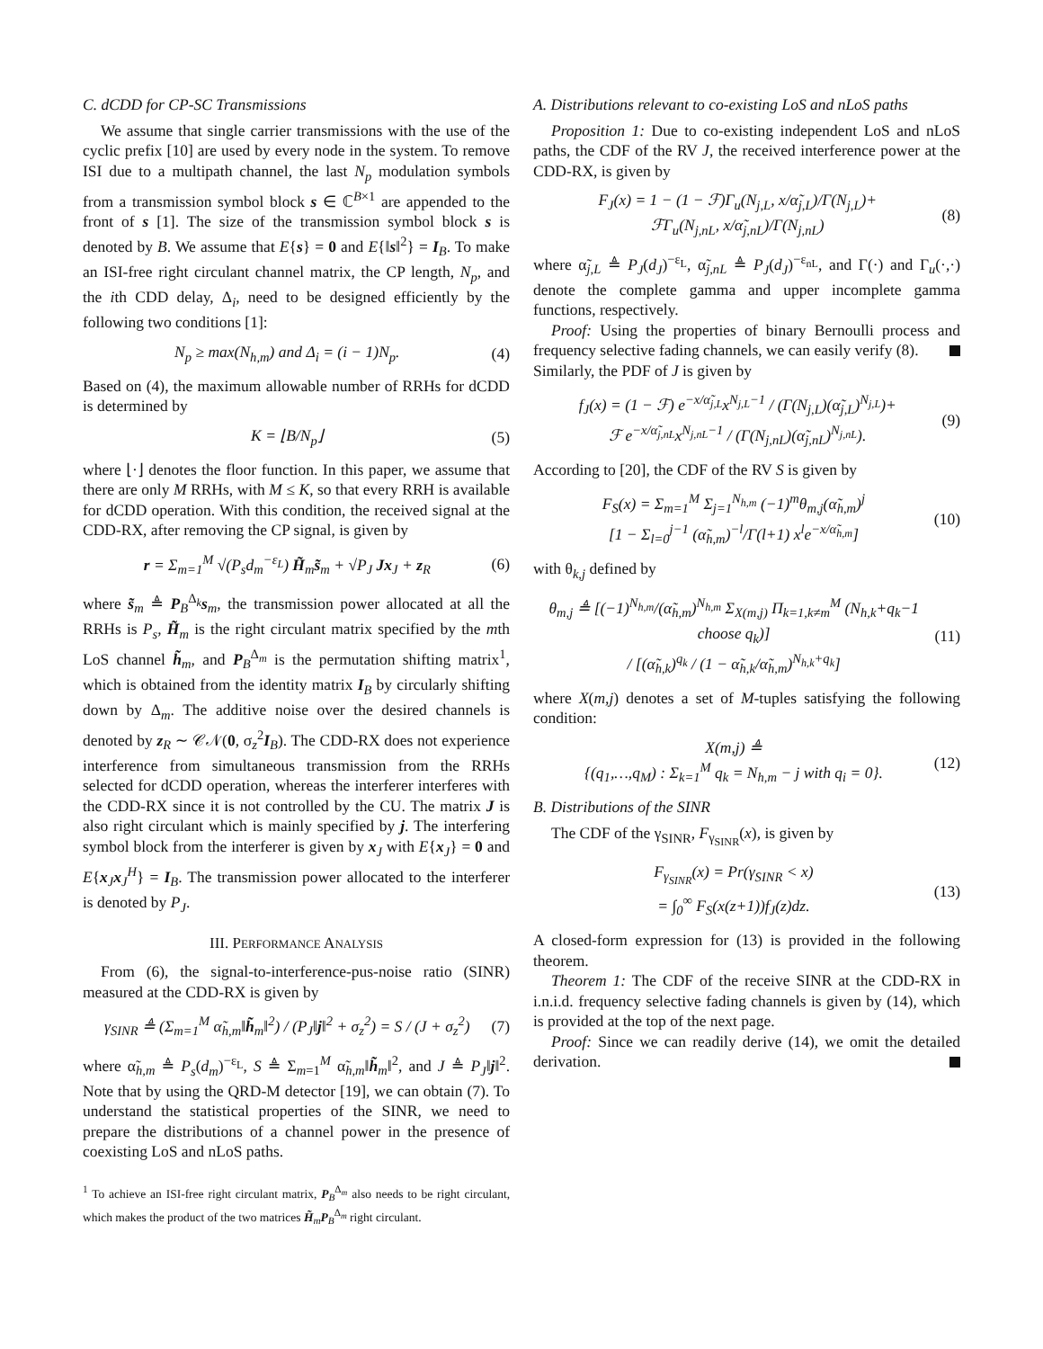C. dCDD for CP-SC Transmissions
We assume that single carrier transmissions with the use of the cyclic prefix [10] are used by every node in the system. To remove ISI due to a multipath channel, the last N<sub>p</sub> modulation symbols from a transmission symbol block s ∈ ℂ<sup>B×1</sup> are appended to the front of s [1]. The size of the transmission symbol block s is denoted by B. We assume that E{s} = 0 and E{‖s‖<sup>2</sup>} = I<sub>B</sub>. To make an ISI-free right circulant channel matrix, the CP length, N<sub>p</sub>, and the ith CDD delay, Δ<sub>i</sub>, need to be designed efficiently by the following two conditions [1]:
N<sub>p</sub> ≥ max(N<sub>h,m</sub>) and Δ<sub>i</sub> = (i − 1)N<sub>p</sub>. (4)
Based on (4), the maximum allowable number of RRHs for dCDD is determined by
K = ⌊B/N<sub>p</sub>⌋ (5)
where ⌊·⌋ denotes the floor function. In this paper, we assume that there are only M RRHs, with M ≤ K, so that every RRH is available for dCDD operation. With this condition, the received signal at the CDD-RX, after removing the CP signal, is given by
r = Σ<sub>m=1</sub><sup>M</sup> √(P<sub>s</sub>d<sub>m</sub><sup>−ε<sub>L</sub></sup>) H̃<sub>m</sub>s̃<sub>m</sub> + √P<sub>J</sub> Jx<sub>J</sub> + z<sub>R</sub> (6)
where s̃<sub>m</sub> ≜ P<sub>B</sub><sup>Δ<sub>k</sub></sup>s<sub>m</sub>, the transmission power allocated at all the RRHs is P<sub>s</sub>, H̃<sub>m</sub> is the right circulant matrix specified by the mth LoS channel h̃<sub>m</sub>, and P<sub>B</sub><sup>Δ<sub>m</sub></sup> is the permutation shifting matrix<sup>1</sup>, which is obtained from the identity matrix I<sub>B</sub> by circularly shifting down by Δ<sub>m</sub>. The additive noise over the desired channels is denoted by z<sub>R</sub> ∼ 𝒞𝒩(0, σ<sub>z</sub><sup>2</sup>I<sub>B</sub>). The CDD-RX does not experience interference from simultaneous transmission from the RRHs selected for dCDD operation, whereas the interferer interferes with the CDD-RX since it is not controlled by the CU. The matrix J is also right circulant which is mainly specified by j. The interfering symbol block from the interferer is given by x<sub>J</sub> with E{x<sub>J</sub>} = 0 and E{x<sub>J</sub>x<sub>J</sub><sup>H</sup>} = I<sub>B</sub>. The transmission power allocated to the interferer is denoted by P<sub>J</sub>.
III. PERFORMANCE ANALYSIS
From (6), the signal-to-interference-pus-noise ratio (SINR) measured at the CDD-RX is given by
γ<sub>SINR</sub> ≜ (Σ<sub>m=1</sub><sup>M</sup> α̃<sub>h,m</sub>‖h̃<sub>m</sub>‖<sup>2</sup>) / (P<sub>J</sub>‖j‖<sup>2</sup> + σ<sub>z</sub><sup>2</sup>) = S / (J + σ<sub>z</sub><sup>2</sup>) (7)
where α̃<sub>h,m</sub> ≜ P<sub>s</sub>(d<sub>m</sub>)<sup>−ε<sub>L</sub></sup>, S ≜ Σ<sub>m=1</sub><sup>M</sup> α̃<sub>h,m</sub>‖h̃<sub>m</sub>‖<sup>2</sup>, and J ≜ P<sub>J</sub>‖j‖<sup>2</sup>. Note that by using the QRD-M detector [19], we can obtain (7). To understand the statistical properties of the SINR, we need to prepare the distributions of a channel power in the presence of coexisting LoS and nLoS paths.
<sup>1</sup> To achieve an ISI-free right circulant matrix, P<sub>B</sub><sup>Δ<sub>m</sub></sup> also needs to be right circulant, which makes the product of the two matrices H̃<sub>m</sub>P<sub>B</sub><sup>Δ<sub>m</sub></sup> right circulant.
A. Distributions relevant to co-existing LoS and nLoS paths
Proposition 1: Due to co-existing independent LoS and nLoS paths, the CDF of the RV J, the received interference power at the CDD-RX, is given by
F<sub>J</sub>(x) = 1 − (1 − ℱ)Γ<sub>u</sub>(N<sub>j,L</sub>, x/α̃<sub>j,L</sub>)/Γ(N<sub>j,L</sub>)+
ℱΓ<sub>u</sub>(N<sub>j,nL</sub>, x/α̃<sub>j,nL</sub>)/Γ(N<sub>j,nL</sub>) (8)
where α̃<sub>j,L</sub> ≜ P<sub>J</sub>(d<sub>J</sub>)<sup>−ε<sub>L</sub></sup>, α̃<sub>j,nL</sub> ≜ P<sub>J</sub>(d<sub>J</sub>)<sup>−ε<sub>nL</sub></sup>, and Γ(·) and Γ<sub>u</sub>(·,·) denote the complete gamma and upper incomplete gamma functions, respectively.
Proof: Using the properties of binary Bernoulli process and frequency selective fading channels, we can easily verify (8).
Similarly, the PDF of J is given by
f<sub>J</sub>(x) = (1 − ℱ) e<sup>−x/α̃<sub>j,L</sub></sup>x<sup>N<sub>j,L</sub>−1</sup> / (Γ(N<sub>j,L</sub>)(α̃<sub>j,L</sub>)<sup>N<sub>j,L</sub></sup>)+
ℱ e<sup>−x/α̃<sub>j,nL</sub></sup>x<sup>N<sub>j,nL</sub>−1</sup> / (Γ(N<sub>j,nL</sub>)(α̃<sub>j,nL</sub>)<sup>N<sub>j,nL</sub></sup>). (9)
According to [20], the CDF of the RV S is given by
F<sub>S</sub>(x) = Σ<sub>m=1</sub><sup>M</sup> Σ<sub>j=1</sub><sup>N<sub>h,m</sub></sup> (−1)<sup>m</sup>θ<sub>m,j</sub>(α̃<sub>h,m</sub>)<sup>j</sup>
[1 − Σ<sub>l=0</sub><sup>j−1</sup> (α̃<sub>h,m</sub>)<sup>−l</sup>/Γ(l+1) x<sup>l</sup>e<sup>−x/α̃<sub>h,m</sub></sup>] (10)
with θ<sub>k,j</sub> defined by
θ<sub>m,j</sub> ≜ [(−1)<sup>N<sub>h,m</sub></sup>/(α̃<sub>h,m</sub>)<sup>N<sub>h,m</sub></sup> Σ<sub>X(m,j)</sub> Π<sub>k=1,k≠m</sub><sup>M</sup> (N<sub>h,k</sub>+q<sub>k</sub>−1 choose q<sub>k</sub>)]
/ [(α̃<sub>h,k</sub>)<sup>q<sub>k</sub></sup> / (1 − α̃<sub>h,k</sub>/α̃<sub>h,m</sub>)<sup>N<sub>h,k</sub>+q<sub>k</sub></sup>] (11)
where X(m,j) denotes a set of M-tuples satisfying the following condition:
X(m,j) ≜
{(q<sub>1</sub>,…,q<sub>M</sub>) : Σ<sub>k=1</sub><sup>M</sup> q<sub>k</sub> = N<sub>h,m</sub> − j with q<sub>i</sub> = 0}. (12)
B. Distributions of the SINR
The CDF of the γ<sub>SINR</sub>, F<sub>γ<sub>SINR</sub></sub>(x), is given by
F<sub>γ<sub>SINR</sub></sub>(x) = Pr(γ<sub>SINR</sub> < x)
= ∫<sub>0</sub><sup>∞</sup> F<sub>S</sub>(x(z+1))f<sub>J</sub>(z)dz. (13)
A closed-form expression for (13) is provided in the following theorem.
Theorem 1: The CDF of the receive SINR at the CDD-RX in i.n.i.d. frequency selective fading channels is given by (14), which is provided at the top of the next page.
Proof: Since we can readily derive (14), we omit the detailed derivation.